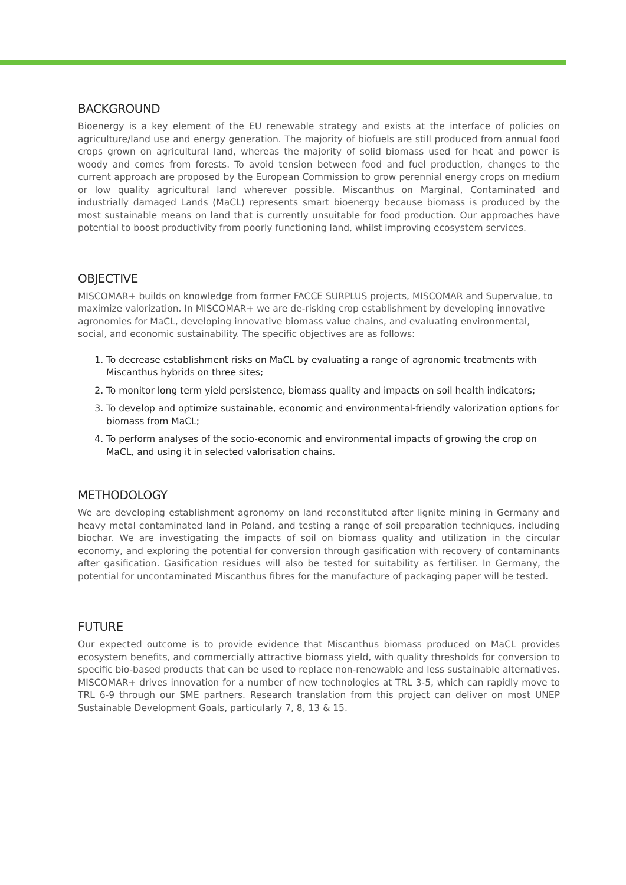BACKGROUND
Bioenergy is a key element of the EU renewable strategy and exists at the interface of policies on agriculture/land use and energy generation. The majority of biofuels are still produced from annual food crops grown on agricultural land, whereas the majority of solid biomass used for heat and power is woody and comes from forests. To avoid tension between food and fuel production, changes to the current approach are proposed by the European Commission to grow perennial energy crops on medium or low quality agricultural land wherever possible. Miscanthus on Marginal, Contaminated and industrially damaged Lands (MaCL) represents smart bioenergy because biomass is produced by the most sustainable means on land that is currently unsuitable for food production. Our approaches have potential to boost productivity from poorly functioning land, whilst improving ecosystem services.
OBJECTIVE
MISCOMAR+ builds on knowledge from former FACCE SURPLUS projects, MISCOMAR and Supervalue, to maximize valorization. In MISCOMAR+ we are de-risking crop establishment by developing innovative agronomies for MaCL, developing innovative biomass value chains, and evaluating environmental, social, and economic sustainability. The specific objectives are as follows:
1. To decrease establishment risks on MaCL by evaluating a range of agronomic treatments with Miscanthus hybrids on three sites;
2. To monitor long term yield persistence, biomass quality and impacts on soil health indicators;
3. To develop and optimize sustainable, economic and environmental-friendly valorization options for biomass from MaCL;
4. To perform analyses of the socio-economic and environmental impacts of growing the crop on MaCL, and using it in selected valorisation chains.
METHODOLOGY
We are developing establishment agronomy on land reconstituted after lignite mining in Germany and heavy metal contaminated land in Poland, and testing a range of soil preparation techniques, including biochar. We are investigating the impacts of soil on biomass quality and utilization in the circular economy, and exploring the potential for conversion through gasification with recovery of contaminants after gasification. Gasification residues will also be tested for suitability as fertiliser. In Germany, the potential for uncontaminated Miscanthus fibres for the manufacture of packaging paper will be tested.
FUTURE
Our expected outcome is to provide evidence that Miscanthus biomass produced on MaCL provides ecosystem benefits, and commercially attractive biomass yield, with quality thresholds for conversion to specific bio-based products that can be used to replace non-renewable and less sustainable alternatives. MISCOMAR+ drives innovation for a number of new technologies at TRL 3-5, which can rapidly move to TRL 6-9 through our SME partners. Research translation from this project can deliver on most UNEP Sustainable Development Goals, particularly 7, 8, 13 & 15.